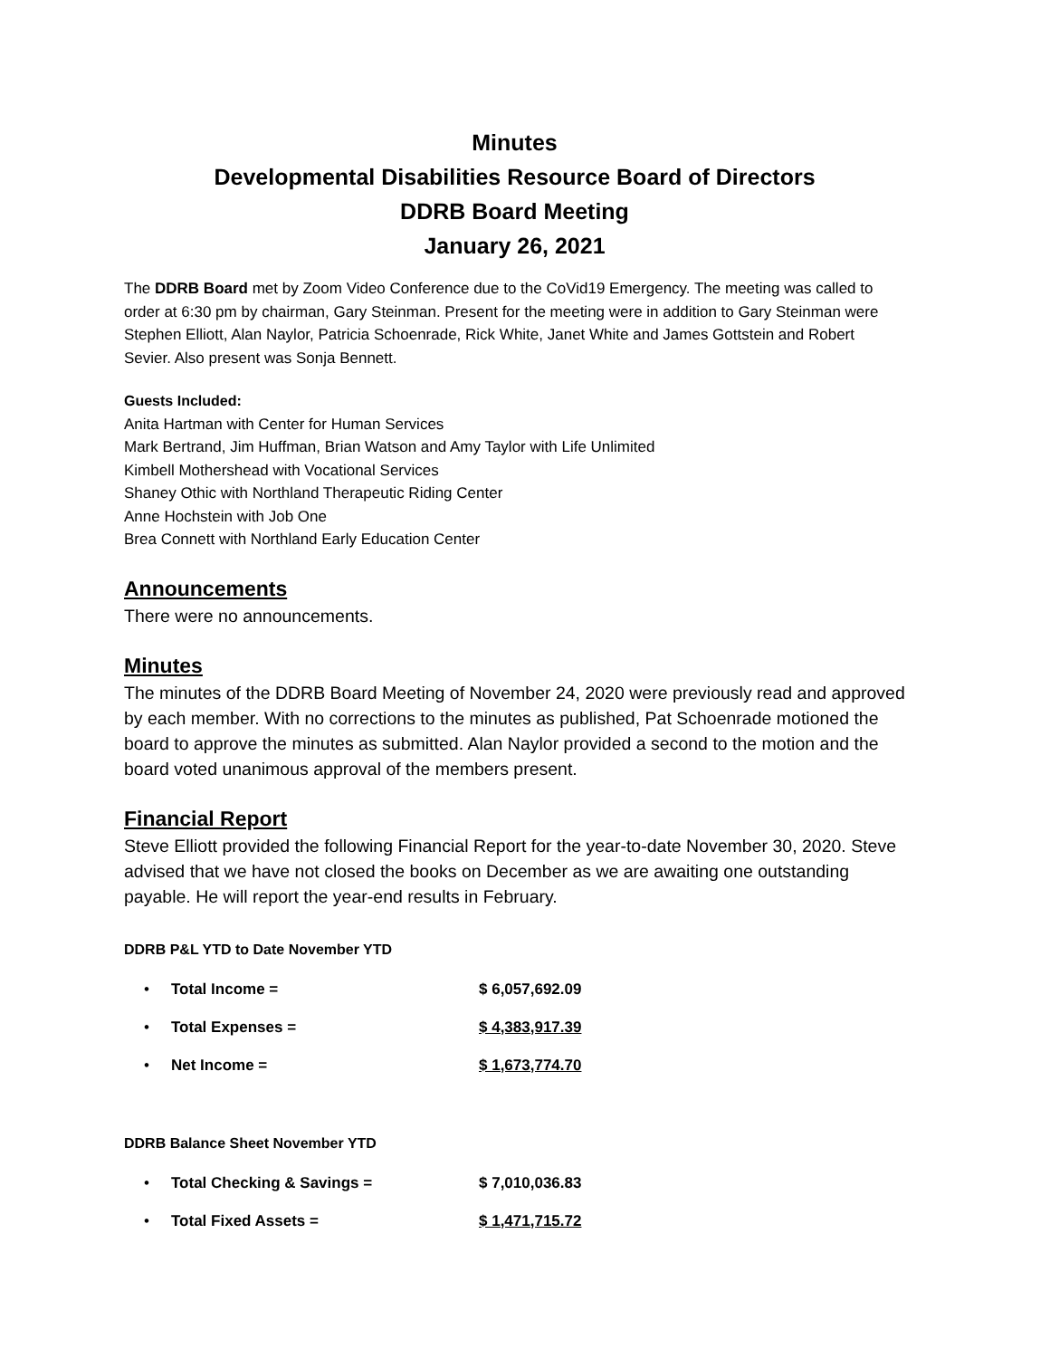Minutes
Developmental Disabilities Resource Board of Directors
DDRB Board Meeting
January 26, 2021
The DDRB Board met by Zoom Video Conference due to the CoVid19 Emergency. The meeting was called to order at 6:30 pm by chairman, Gary Steinman. Present for the meeting were in addition to Gary Steinman were Stephen Elliott, Alan Naylor, Patricia Schoenrade, Rick White, Janet White and James Gottstein and Robert Sevier. Also present was Sonja Bennett.
Guests Included:
Anita Hartman with Center for Human Services
Mark Bertrand, Jim Huffman, Brian Watson and Amy Taylor with Life Unlimited
Kimbell Mothershead with Vocational Services
Shaney Othic with Northland Therapeutic Riding Center
Anne Hochstein with Job One
Brea Connett with Northland Early Education Center
Announcements
There were no announcements.
Minutes
The minutes of the DDRB Board Meeting of November 24, 2020 were previously read and approved by each member. With no corrections to the minutes as published, Pat Schoenrade motioned the board to approve the minutes as submitted. Alan Naylor provided a second to the motion and the board voted unanimous approval of the members present.
Financial Report
Steve Elliott provided the following Financial Report for the year-to-date November 30, 2020. Steve advised that we have not closed the books on December as we are awaiting one outstanding payable. He will report the year-end results in February.
DDRB P&L YTD to Date November YTD
| • | Total Income = | $ 6,057,692.09 |
| • | Total Expenses = | $ 4,383,917.39 |
| • | Net Income = | $ 1,673,774.70 |
DDRB Balance Sheet November YTD
| • | Total Checking & Savings = | $ 7,010,036.83 |
| • | Total Fixed Assets = | $ 1,471,715.72 |